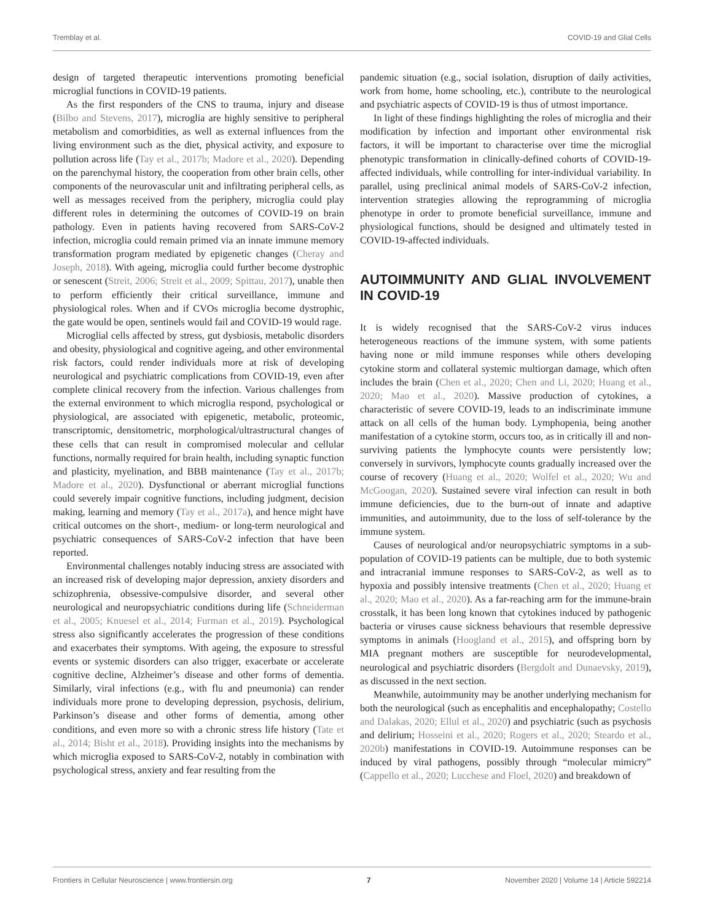Tremblay et al. COVID-19 and Glial Cells
design of targeted therapeutic interventions promoting beneficial microglial functions in COVID-19 patients.
As the first responders of the CNS to trauma, injury and disease (Bilbo and Stevens, 2017), microglia are highly sensitive to peripheral metabolism and comorbidities, as well as external influences from the living environment such as the diet, physical activity, and exposure to pollution across life (Tay et al., 2017b; Madore et al., 2020). Depending on the parenchymal history, the cooperation from other brain cells, other components of the neurovascular unit and infiltrating peripheral cells, as well as messages received from the periphery, microglia could play different roles in determining the outcomes of COVID-19 on brain pathology. Even in patients having recovered from SARS-CoV-2 infection, microglia could remain primed via an innate immune memory transformation program mediated by epigenetic changes (Cheray and Joseph, 2018). With ageing, microglia could further become dystrophic or senescent (Streit, 2006; Streit et al., 2009; Spittau, 2017), unable then to perform efficiently their critical surveillance, immune and physiological roles. When and if CVOs microglia become dystrophic, the gate would be open, sentinels would fail and COVID-19 would rage.
Microglial cells affected by stress, gut dysbiosis, metabolic disorders and obesity, physiological and cognitive ageing, and other environmental risk factors, could render individuals more at risk of developing neurological and psychiatric complications from COVID-19, even after complete clinical recovery from the infection. Various challenges from the external environment to which microglia respond, psychological or physiological, are associated with epigenetic, metabolic, proteomic, transcriptomic, densitometric, morphological/ultrastructural changes of these cells that can result in compromised molecular and cellular functions, normally required for brain health, including synaptic function and plasticity, myelination, and BBB maintenance (Tay et al., 2017b; Madore et al., 2020). Dysfunctional or aberrant microglial functions could severely impair cognitive functions, including judgment, decision making, learning and memory (Tay et al., 2017a), and hence might have critical outcomes on the short-, medium- or long-term neurological and psychiatric consequences of SARS-CoV-2 infection that have been reported.
Environmental challenges notably inducing stress are associated with an increased risk of developing major depression, anxiety disorders and schizophrenia, obsessive-compulsive disorder, and several other neurological and neuropsychiatric conditions during life (Schneiderman et al., 2005; Knuesel et al., 2014; Furman et al., 2019). Psychological stress also significantly accelerates the progression of these conditions and exacerbates their symptoms. With ageing, the exposure to stressful events or systemic disorders can also trigger, exacerbate or accelerate cognitive decline, Alzheimer’s disease and other forms of dementia. Similarly, viral infections (e.g., with flu and pneumonia) can render individuals more prone to developing depression, psychosis, delirium, Parkinson’s disease and other forms of dementia, among other conditions, and even more so with a chronic stress life history (Tate et al., 2014; Bisht et al., 2018). Providing insights into the mechanisms by which microglia exposed to SARS-CoV-2, notably in combination with psychological stress, anxiety and fear resulting from the
pandemic situation (e.g., social isolation, disruption of daily activities, work from home, home schooling, etc.), contribute to the neurological and psychiatric aspects of COVID-19 is thus of utmost importance.
In light of these findings highlighting the roles of microglia and their modification by infection and important other environmental risk factors, it will be important to characterise over time the microglial phenotypic transformation in clinically-defined cohorts of COVID-19-affected individuals, while controlling for inter-individual variability. In parallel, using preclinical animal models of SARS-CoV-2 infection, intervention strategies allowing the reprogramming of microglia phenotype in order to promote beneficial surveillance, immune and physiological functions, should be designed and ultimately tested in COVID-19-affected individuals.
AUTOIMMUNITY AND GLIAL INVOLVEMENT IN COVID-19
It is widely recognised that the SARS-CoV-2 virus induces heterogeneous reactions of the immune system, with some patients having none or mild immune responses while others developing cytokine storm and collateral systemic multiorgan damage, which often includes the brain (Chen et al., 2020; Chen and Li, 2020; Huang et al., 2020; Mao et al., 2020). Massive production of cytokines, a characteristic of severe COVID-19, leads to an indiscriminate immune attack on all cells of the human body. Lymphopenia, being another manifestation of a cytokine storm, occurs too, as in critically ill and non-surviving patients the lymphocyte counts were persistently low; conversely in survivors, lymphocyte counts gradually increased over the course of recovery (Huang et al., 2020; Wolfel et al., 2020; Wu and McGoogan, 2020). Sustained severe viral infection can result in both immune deficiencies, due to the burn-out of innate and adaptive immunities, and autoimmunity, due to the loss of self-tolerance by the immune system.
Causes of neurological and/or neuropsychiatric symptoms in a sub-population of COVID-19 patients can be multiple, due to both systemic and intracranial immune responses to SARS-CoV-2, as well as to hypoxia and possibly intensive treatments (Chen et al., 2020; Huang et al., 2020; Mao et al., 2020). As a far-reaching arm for the immune-brain crosstalk, it has been long known that cytokines induced by pathogenic bacteria or viruses cause sickness behaviours that resemble depressive symptoms in animals (Hoogland et al., 2015), and offspring born by MIA pregnant mothers are susceptible for neurodevelopmental, neurological and psychiatric disorders (Bergdolt and Dunaevsky, 2019), as discussed in the next section.
Meanwhile, autoimmunity may be another underlying mechanism for both the neurological (such as encephalitis and encephalopathy; Costello and Dalakas, 2020; Ellul et al., 2020) and psychiatric (such as psychosis and delirium; Hosseini et al., 2020; Rogers et al., 2020; Steardo et al., 2020b) manifestations in COVID-19. Autoimmune responses can be induced by viral pathogens, possibly through “molecular mimicry” (Cappello et al., 2020; Lucchese and Floel, 2020) and breakdown of
Frontiers in Cellular Neuroscience | www.frontiersin.org 7 November 2020 | Volume 14 | Article 592214